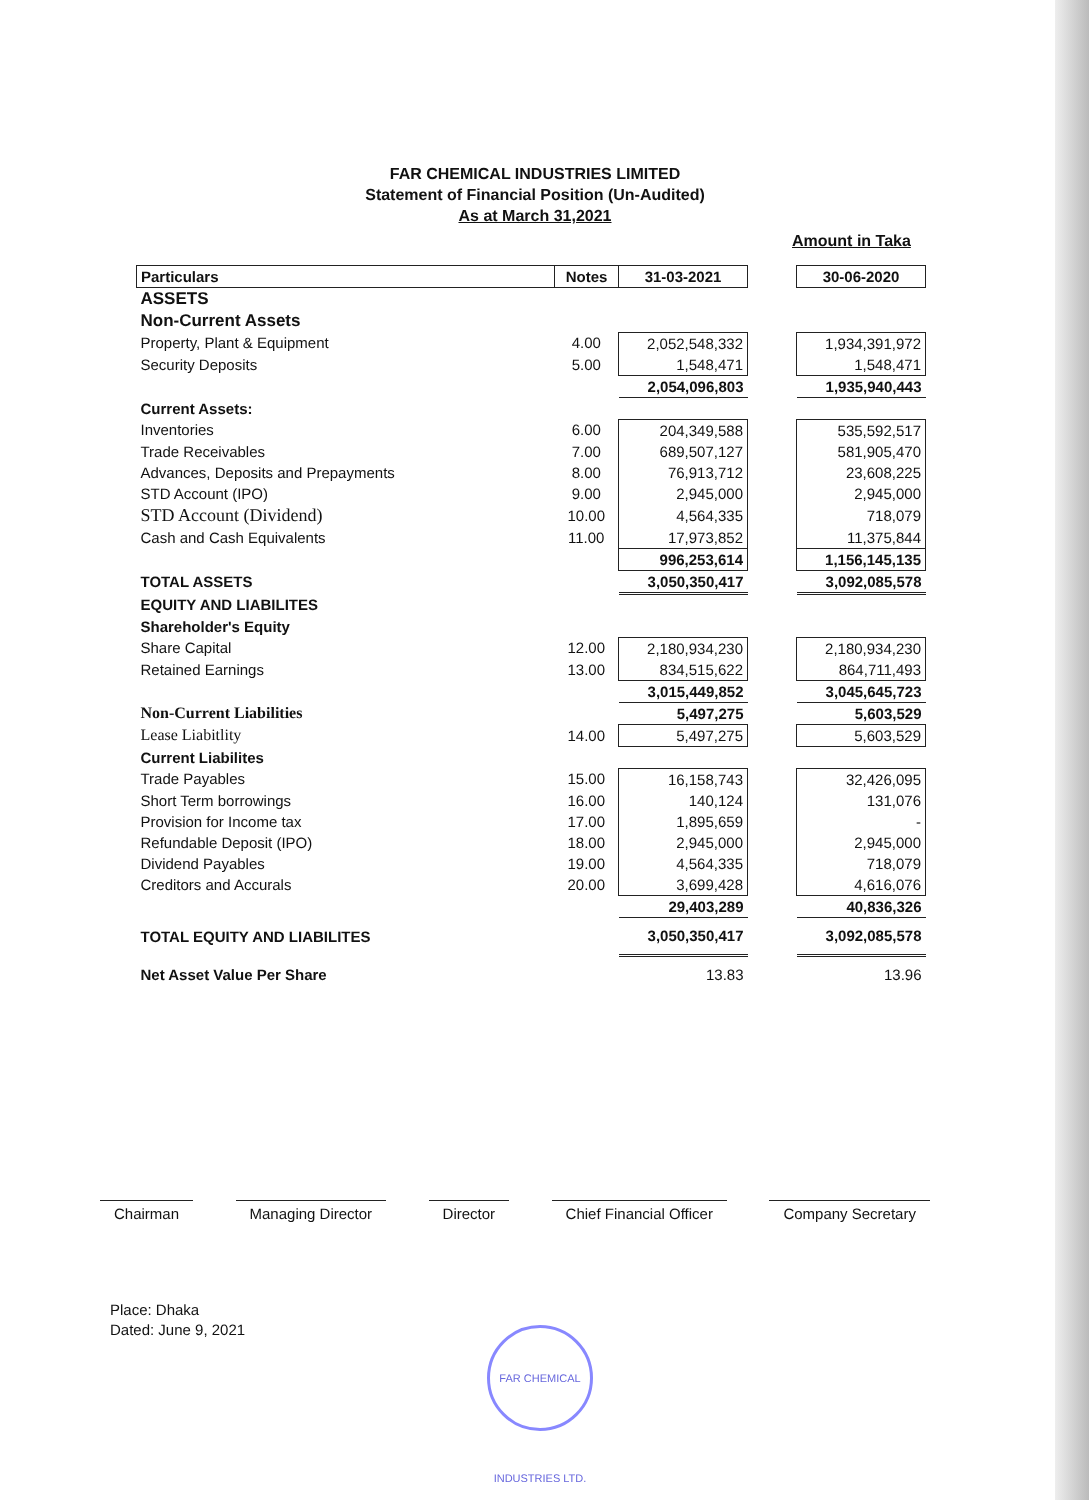FAR CHEMICAL INDUSTRIES LIMITED
Statement of Financial Position (Un-Audited)
As at March 31,2021
Amount in Taka
| Particulars | Notes | 31-03-2021 | | 30-06-2020 |
| ASSETS | | | | |
| Non-Current Assets | | | | |
| Property, Plant & Equipment | 4.00 | 2,052,548,332 | | 1,934,391,972 |
| Security Deposits | 5.00 | 1,548,471 | | 1,548,471 |
| | | 2,054,096,803 | | 1,935,940,443 |
| Current Assets: | | | | |
| Inventories | 6.00 | 204,349,588 | | 535,592,517 |
| Trade Receivables | 7.00 | 689,507,127 | | 581,905,470 |
| Advances, Deposits and Prepayments | 8.00 | 76,913,712 | | 23,608,225 |
| STD Account (IPO) | 9.00 | 2,945,000 | | 2,945,000 |
| STD Account (Dividend) | 10.00 | 4,564,335 | | 718,079 |
| Cash and Cash Equivalents | 11.00 | 17,973,852 | | 11,375,844 |
| | | 996,253,614 | | 1,156,145,135 |
| TOTAL ASSETS | | 3,050,350,417 | | 3,092,085,578 |
| EQUITY AND LIABILITES | | | | |
| Shareholder's Equity | | | | |
| Share Capital | 12.00 | 2,180,934,230 | | 2,180,934,230 |
| Retained Earnings | 13.00 | 834,515,622 | | 864,711,493 |
| | | 3,015,449,852 | | 3,045,645,723 |
| Non-Current Liabilities | | 5,497,275 | | 5,603,529 |
| Lease Liabitlity | 14.00 | 5,497,275 | | 5,603,529 |
| Current Liabilites | | | | |
| Trade Payables | 15.00 | 16,158,743 | | 32,426,095 |
| Short Term borrowings | 16.00 | 140,124 | | 131,076 |
| Provision for Income tax | 17.00 | 1,895,659 | | - |
| Refundable Deposit (IPO) | 18.00 | 2,945,000 | | 2,945,000 |
| Dividend Payables | 19.00 | 4,564,335 | | 718,079 |
| Creditors and Accurals | 20.00 | 3,699,428 | | 4,616,076 |
| | | 29,403,289 | | 40,836,326 |
| TOTAL EQUITY AND LIABILITES | | 3,050,350,417 | | 3,092,085,578 |
| Net Asset Value Per Share | | 13.83 | | 13.96 |
Chairman Managing Director Director Chief Financial Officer Company Secretary
Place: Dhaka
Dated: June 9, 2021
FAR CHEMICAL INDUSTRIES LTD.